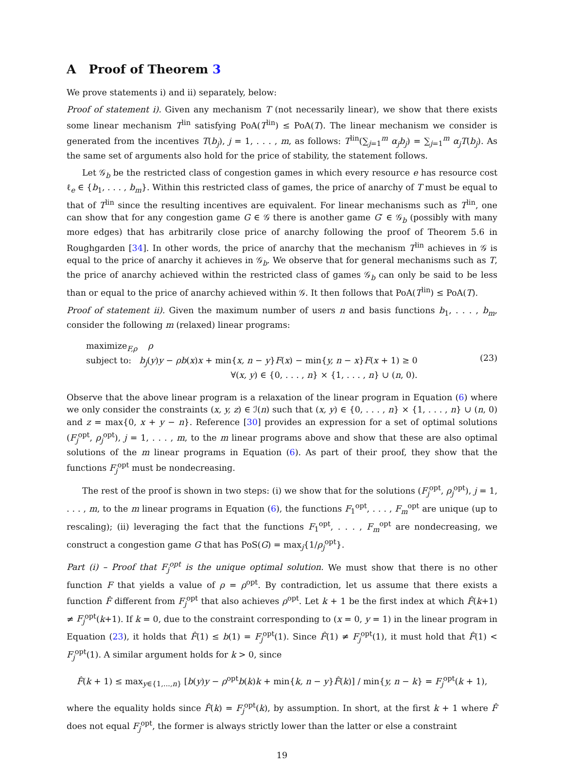A Proof of Theorem 3
We prove statements i) and ii) separately, below:
Proof of statement i). Given any mechanism T (not necessarily linear), we show that there exists some linear mechanism T<sup>lin</sup> satisfying PoA(T<sup>lin</sup>) ≤ PoA(T). The linear mechanism we consider is generated from the incentives T(b<sub>j</sub>), j = 1, . . . , m, as follows: T<sup>lin</sup>(∑<sub>j=1</sub><sup>m</sup> α<sub>j</sub>b<sub>j</sub>) = ∑<sub>j=1</sub><sup>m</sup> α<sub>j</sub>T(b<sub>j</sub>). As the same set of arguments also hold for the price of stability, the statement follows.
Let 𝒢<sub>b</sub> be the restricted class of congestion games in which every resource e has resource cost ℓ<sub>e</sub> ∈ {b<sub>1</sub>, . . . , b<sub>m</sub>}. Within this restricted class of games, the price of anarchy of T must be equal to that of T<sup>lin</sup> since the resulting incentives are equivalent. For linear mechanisms such as T<sup>lin</sup>, one can show that for any congestion game G ∈ 𝒢 there is another game G′ ∈ 𝒢<sub>b</sub> (possibly with many more edges) that has arbitrarily close price of anarchy following the proof of Theorem 5.6 in Roughgarden [34]. In other words, the price of anarchy that the mechanism T<sup>lin</sup> achieves in 𝒢 is equal to the price of anarchy it achieves in 𝒢<sub>b</sub>. We observe that for general mechanisms such as T, the price of anarchy achieved within the restricted class of games 𝒢<sub>b</sub> can only be said to be less than or equal to the price of anarchy achieved within 𝒢. It then follows that PoA(T<sup>lin</sup>) ≤ PoA(T).
Proof of statement ii). Given the maximum number of users n and basis functions b<sub>1</sub>, . . . , b<sub>m</sub>, consider the following m (relaxed) linear programs:
maximize<sub>F,ρ</sub> ρ
subject to: b<sub>j</sub>(y)y − ρb(x)x + min{x, n − y}F(x) − min{y, n − x}F(x + 1) ≥ 0
∀(x, y) ∈ {0, . . . , n} × {1, . . . , n} ∪ (n, 0).
(23)
Observe that the above linear program is a relaxation of the linear program in Equation (6) where we only consider the constraints (x, y, z) ∈ ℐ(n) such that (x, y) ∈ {0, . . . , n} × {1, . . . , n} ∪ (n, 0) and z = max{0, x + y − n}. Reference [30] provides an expression for a set of optimal solutions (F<sub>j</sub><sup>opt</sup>, ρ<sub>j</sub><sup>opt</sup>), j = 1, . . . , m, to the m linear programs above and show that these are also optimal solutions of the m linear programs in Equation (6). As part of their proof, they show that the functions F<sub>j</sub><sup>opt</sup> must be nondecreasing.
The rest of the proof is shown in two steps: (i) we show that for the solutions (F<sub>j</sub><sup>opt</sup>, ρ<sub>j</sub><sup>opt</sup>), j = 1, . . . , m, to the m linear programs in Equation (6), the functions F<sub>1</sub><sup>opt</sup>, . . . , F<sub>m</sub><sup>opt</sup> are unique (up to rescaling); (ii) leveraging the fact that the functions F<sub>1</sub><sup>opt</sup>, . . . , F<sub>m</sub><sup>opt</sup> are nondecreasing, we construct a congestion game G that has PoS(G) = max<sub>j</sub>{1/ρ<sub>j</sub><sup>opt</sup>}.
Part (i) – Proof that F<sub>j</sub><sup>opt</sup> is the unique optimal solution. We must show that there is no other function F that yields a value of ρ = ρ<sup>opt</sup>. By contradiction, let us assume that there exists a function F̂ different from F<sub>j</sub><sup>opt</sup> that also achieves ρ<sup>opt</sup>. Let k + 1 be the first index at which F̂(k+1) ≠ F<sub>j</sub><sup>opt</sup>(k+1). If k = 0, due to the constraint corresponding to (x = 0, y = 1) in the linear program in Equation (23), it holds that F̂(1) ≤ b(1) = F<sub>j</sub><sup>opt</sup>(1). Since F̂(1) ≠ F<sub>j</sub><sup>opt</sup>(1), it must hold that F̂(1) < F<sub>j</sub><sup>opt</sup>(1). A similar argument holds for k > 0, since
F̂(k + 1) ≤ max<sub>y∈{1,...,n}</sub> [b(y)y − ρ<sup>opt</sup>b(k)k + min{k, n − y}F̂(k)] / min{y, n − k} = F<sub>j</sub><sup>opt</sup>(k + 1),
where the equality holds since F̂(k) = F<sub>j</sub><sup>opt</sup>(k), by assumption. In short, at the first k + 1 where F̂ does not equal F<sub>j</sub><sup>opt</sup>, the former is always strictly lower than the latter or else a constraint
19